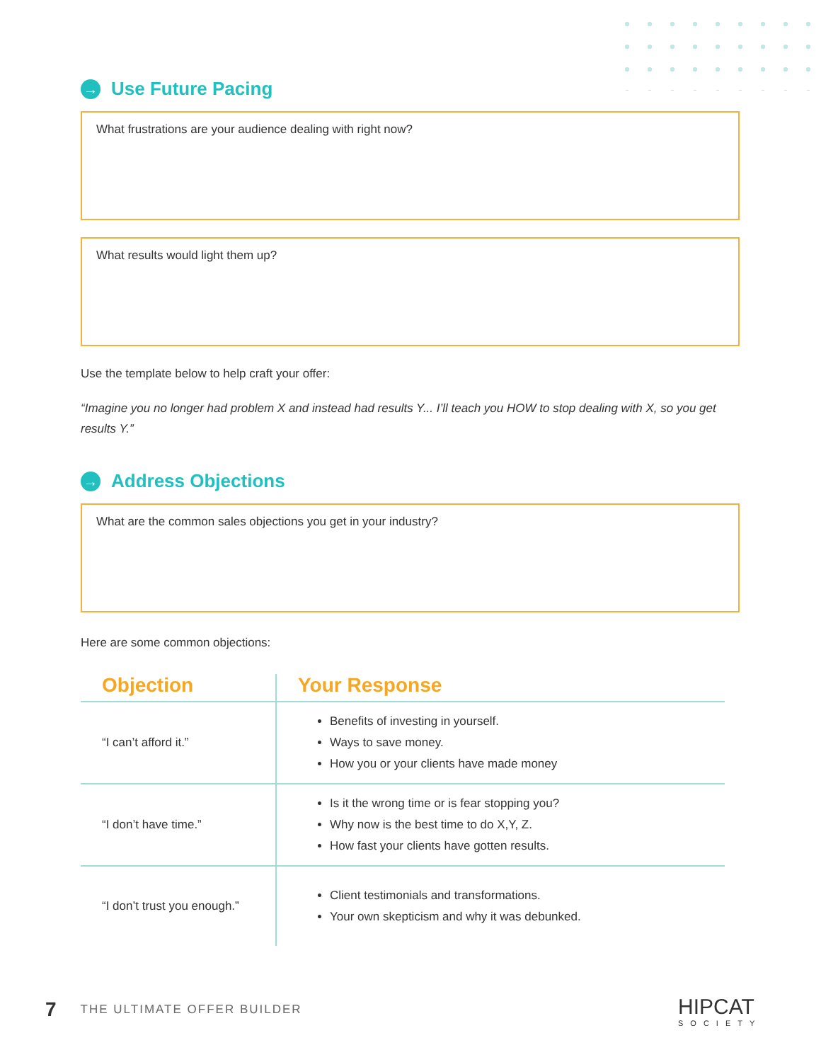→ Use Future Pacing
What frustrations are your audience dealing with right now?
What results would light them up?
Use the template below to help craft your offer:
“Imagine you no longer had problem X and instead had results Y... I’ll teach you HOW to stop dealing with X, so you get results Y.”
→ Address Objections
What are the common sales objections you get in your industry?
Here are some common objections:
| Objection | Your Response |
| --- | --- |
| “I can’t afford it.” | Benefits of investing in yourself. Ways to save money. How you or your clients have made money |
| “I don’t have time.” | Is it the wrong time or is fear stopping you? Why now is the best time to do X,Y, Z. How fast your clients have gotten results. |
| “I don’t trust you enough.” | Client testimonials and transformations. Your own skepticism and why it was debunked. |
7 THE ULTIMATE OFFER BUILDER HIPCAT
SOCIETY